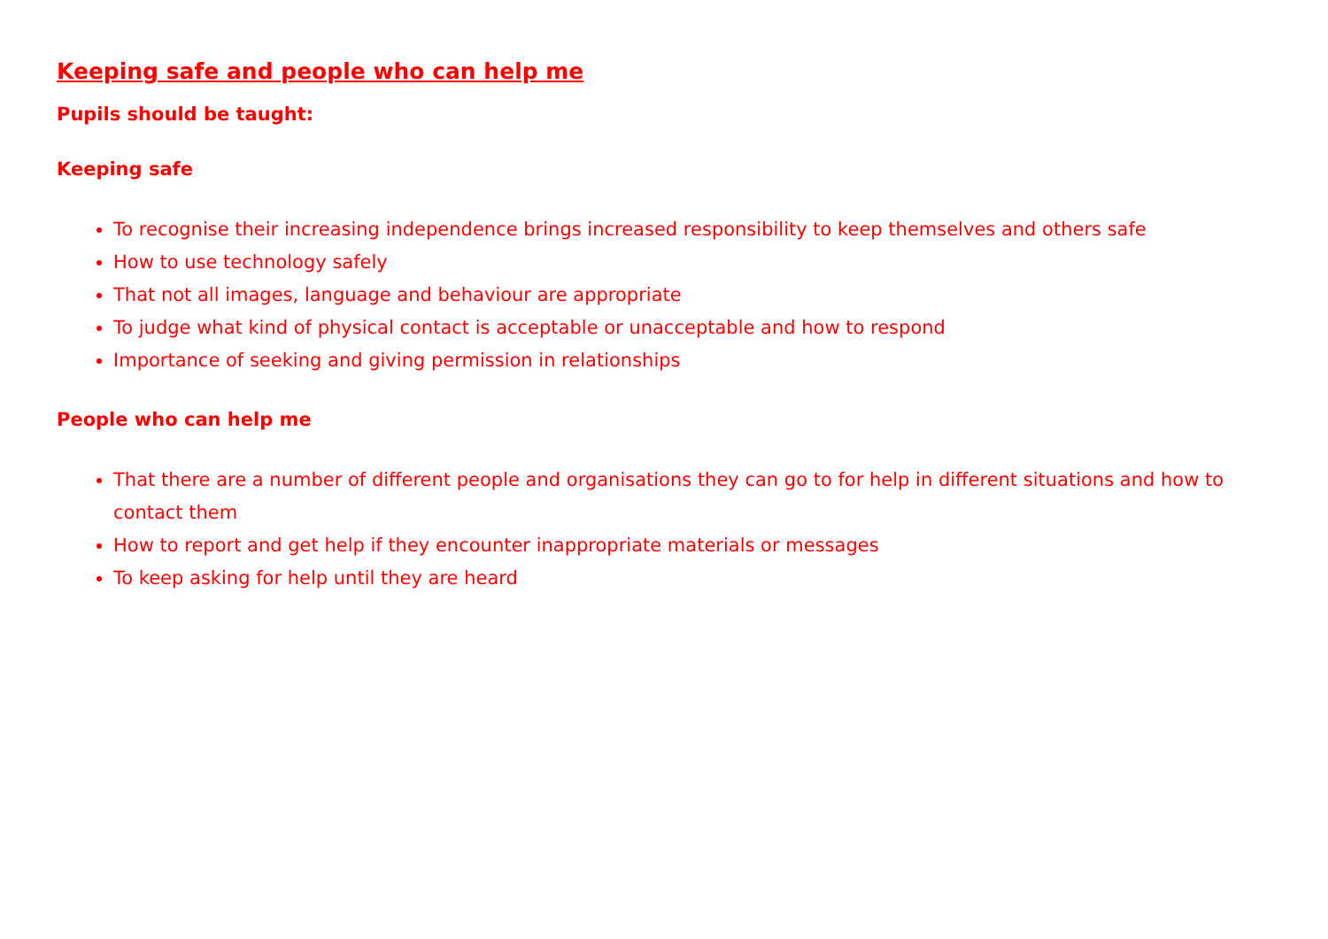Keeping safe and people who can help me
Pupils should be taught:
Keeping safe
To recognise their increasing independence brings increased responsibility to keep themselves and others safe
How to use technology safely
That not all images, language and behaviour are appropriate
To judge what kind of physical contact is acceptable or unacceptable and how to respond
Importance of seeking and giving permission in relationships
People who can help me
That there are a number of different people and organisations they can go to for help in different situations and how to contact them
How to report and get help if they encounter inappropriate materials or messages
To keep asking for help until they are heard